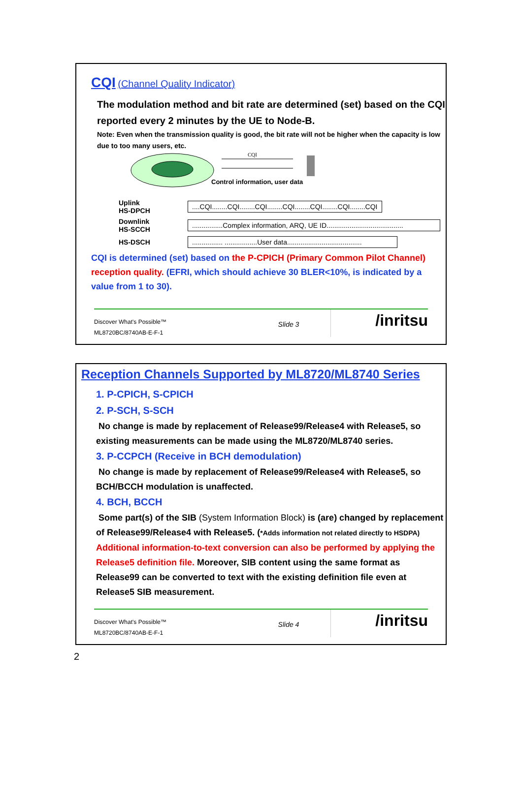CQI (Channel Quality Indicator)
The modulation method and bit rate are determined (set) based on the CQI reported every 2 minutes by the UE to Node-B.
Note: Even when the transmission quality is good, the bit rate will not be higher when the capacity is low due to too many users, etc.
CQI
Control information, user data
Uplink
HS-DPCH
....CQI........CQI........CQI........CQI........CQI........CQI........CQI
Downlink
HS-SCCH
................Complex information, ARQ, UE ID........................................
HS-DSCH
................ .................User data.......................................
CQI is determined (set) based on the P-CPICH (Primary Common Pilot Channel) reception quality. (EFRI, which should achieve 30 BLER<10%, is indicated by a value from 1 to 30).
Discover What's Possible™
ML8720BC/8740AB-E-F-1
Slide 3
/inritsu
Reception Channels Supported by ML8720/ML8740 Series
1. P-CPICH, S-CPICH
2. P-SCH, S-SCH
No change is made by replacement of Release99/Release4 with Release5, so existing measurements can be made using the ML8720/ML8740 series.
3. P-CCPCH (Receive in BCH demodulation)
No change is made by replacement of Release99/Release4 with Release5, so BCH/BCCH modulation is unaffected.
4. BCH, BCCH
Some part(s) of the SIB (System Information Block) is (are) changed by replacement of Release99/Release4 with Release5. (*Adds information not related directly to HSDPA)
Additional information-to-text conversion can also be performed by applying the Release5 definition file. Moreover, SIB content using the same format as Release99 can be converted to text with the existing definition file even at Release5 SIB measurement.
Discover What's Possible™
ML8720BC/8740AB-E-F-1
Slide 4
/inritsu
2